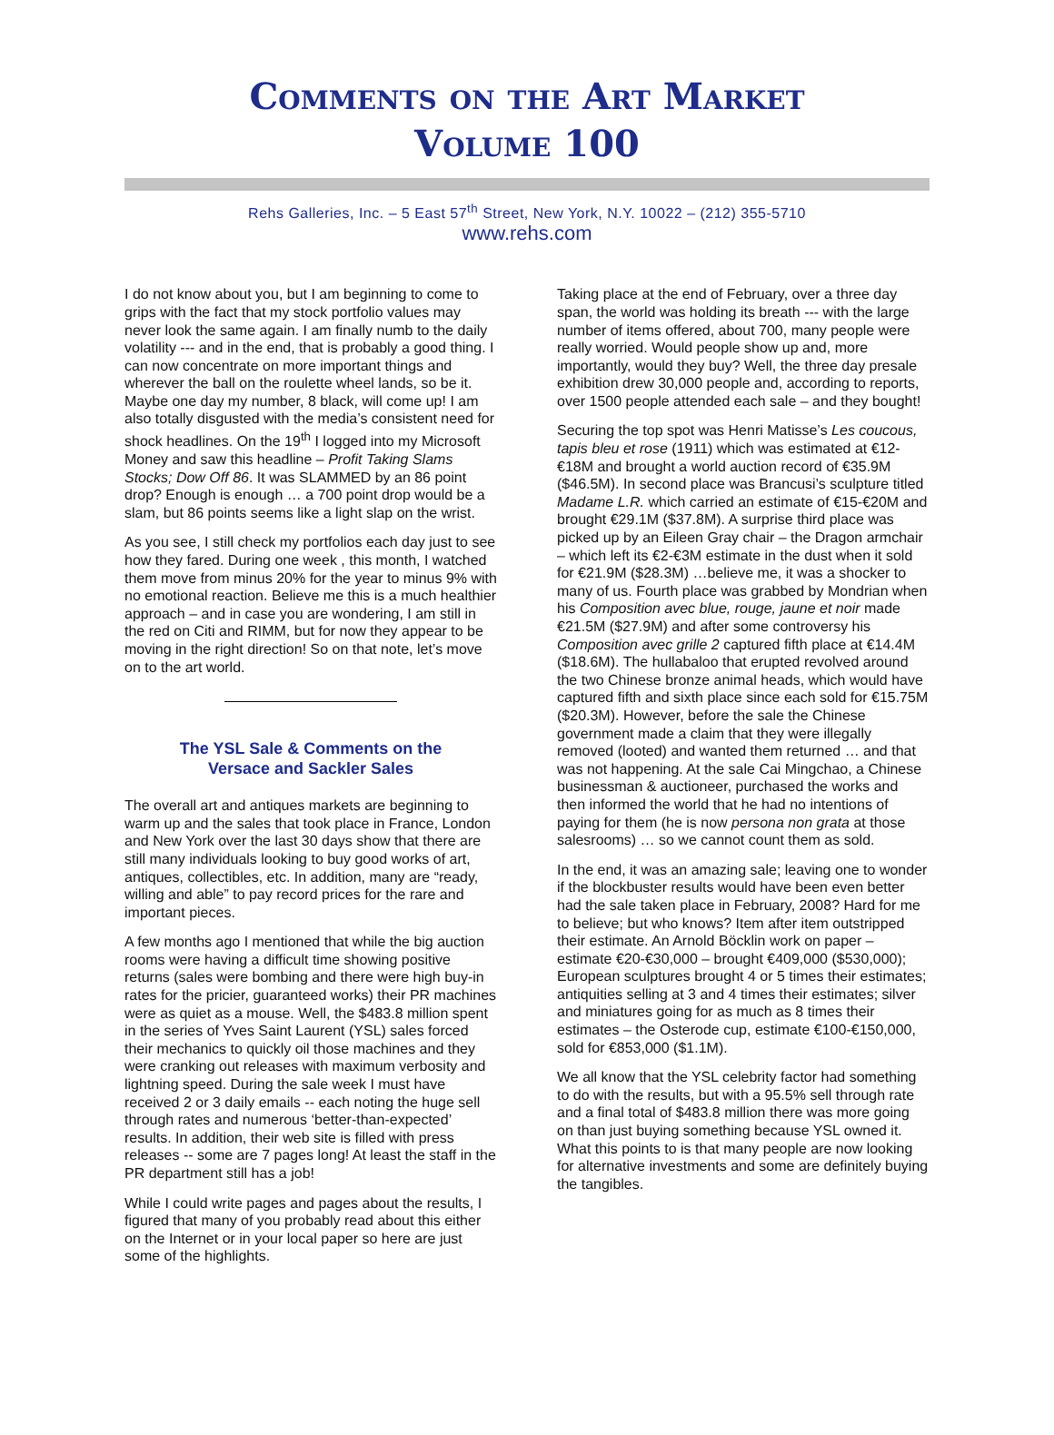Comments on the Art Market
Volume 100
Rehs Galleries, Inc. – 5 East 57<sup>th</sup> Street, New York, N.Y. 10022 – (212) 355-5710
www.rehs.com
I do not know about you, but I am beginning to come to grips with the fact that my stock portfolio values may never look the same again. I am finally numb to the daily volatility --- and in the end, that is probably a good thing. I can now concentrate on more important things and wherever the ball on the roulette wheel lands, so be it. Maybe one day my number, 8 black, will come up! I am also totally disgusted with the media’s consistent need for shock headlines. On the 19<sup>th</sup> I logged into my Microsoft Money and saw this headline – Profit Taking Slams Stocks; Dow Off 86. It was SLAMMED by an 86 point drop? Enough is enough … a 700 point drop would be a slam, but 86 points seems like a light slap on the wrist.
As you see, I still check my portfolios each day just to see how they fared. During one week , this month, I watched them move from minus 20% for the year to minus 9% with no emotional reaction. Believe me this is a much healthier approach – and in case you are wondering, I am still in the red on Citi and RIMM, but for now they appear to be moving in the right direction! So on that note, let’s move on to the art world.
The YSL Sale & Comments on the
Versace and Sackler Sales
The overall art and antiques markets are beginning to warm up and the sales that took place in France, London and New York over the last 30 days show that there are still many individuals looking to buy good works of art, antiques, collectibles, etc. In addition, many are “ready, willing and able” to pay record prices for the rare and important pieces.
A few months ago I mentioned that while the big auction rooms were having a difficult time showing positive returns (sales were bombing and there were high buy-in rates for the pricier, guaranteed works) their PR machines were as quiet as a mouse. Well, the $483.8 million spent in the series of Yves Saint Laurent (YSL) sales forced their mechanics to quickly oil those machines and they were cranking out releases with maximum verbosity and lightning speed. During the sale week I must have received 2 or 3 daily emails -- each noting the huge sell through rates and numerous ‘better-than-expected’ results. In addition, their web site is filled with press releases -- some are 7 pages long! At least the staff in the PR department still has a job!
While I could write pages and pages about the results, I figured that many of you probably read about this either on the Internet or in your local paper so here are just some of the highlights.
Taking place at the end of February, over a three day span, the world was holding its breath --- with the large number of items offered, about 700, many people were really worried. Would people show up and, more importantly, would they buy? Well, the three day presale exhibition drew 30,000 people and, according to reports, over 1500 people attended each sale – and they bought!
Securing the top spot was Henri Matisse’s Les coucous, tapis bleu et rose (1911) which was estimated at €12-€18M and brought a world auction record of €35.9M ($46.5M). In second place was Brancusi’s sculpture titled Madame L.R. which carried an estimate of €15-€20M and brought €29.1M ($37.8M). A surprise third place was picked up by an Eileen Gray chair – the Dragon armchair – which left its €2-€3M estimate in the dust when it sold for €21.9M ($28.3M) …believe me, it was a shocker to many of us. Fourth place was grabbed by Mondrian when his Composition avec blue, rouge, jaune et noir made €21.5M ($27.9M) and after some controversy his Composition avec grille 2 captured fifth place at €14.4M ($18.6M). The hullabaloo that erupted revolved around the two Chinese bronze animal heads, which would have captured fifth and sixth place since each sold for €15.75M ($20.3M). However, before the sale the Chinese government made a claim that they were illegally removed (looted) and wanted them returned … and that was not happening. At the sale Cai Mingchao, a Chinese businessman & auctioneer, purchased the works and then informed the world that he had no intentions of paying for them (he is now persona non grata at those salesrooms) … so we cannot count them as sold.
In the end, it was an amazing sale; leaving one to wonder if the blockbuster results would have been even better had the sale taken place in February, 2008? Hard for me to believe; but who knows? Item after item outstripped their estimate. An Arnold Böcklin work on paper – estimate €20-€30,000 – brought €409,000 ($530,000); European sculptures brought 4 or 5 times their estimates; antiquities selling at 3 and 4 times their estimates; silver and miniatures going for as much as 8 times their estimates – the Osterode cup, estimate €100-€150,000, sold for €853,000 ($1.1M).
We all know that the YSL celebrity factor had something to do with the results, but with a 95.5% sell through rate and a final total of $483.8 million there was more going on than just buying something because YSL owned it. What this points to is that many people are now looking for alternative investments and some are definitely buying the tangibles.